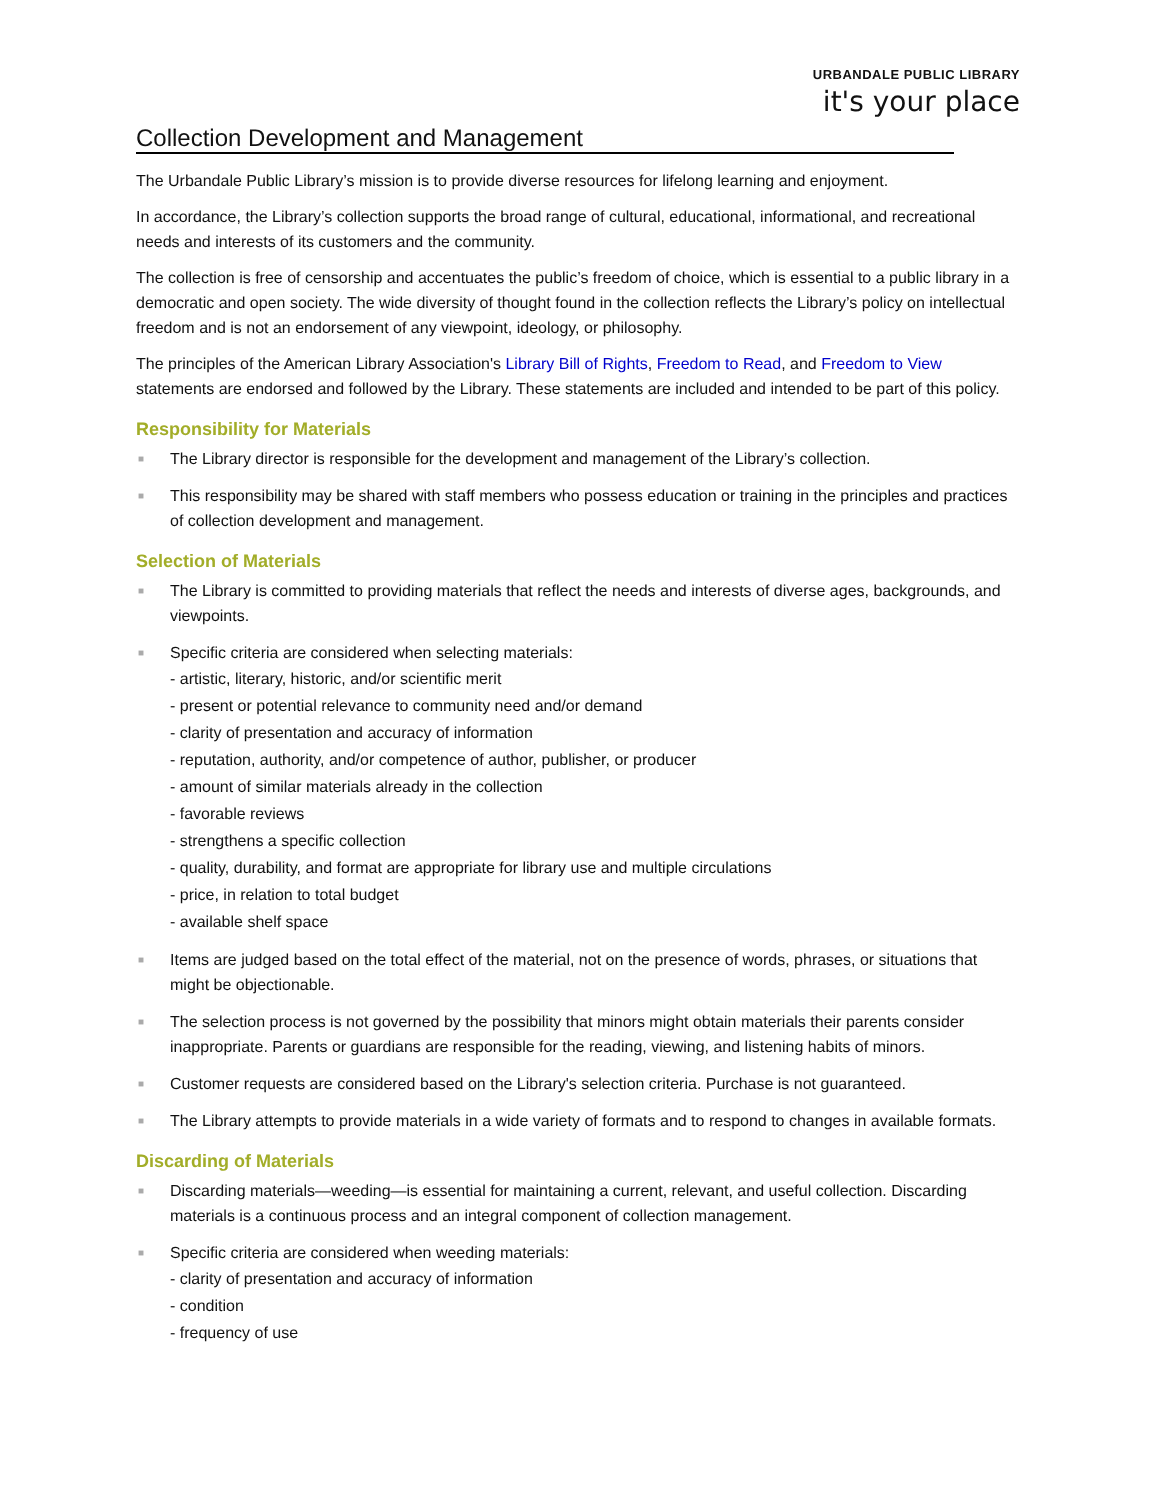URBANDALE PUBLIC LIBRARY
it's your place
Collection Development and Management
The Urbandale Public Library’s mission is to provide diverse resources for lifelong learning and enjoyment.
In accordance, the Library’s collection supports the broad range of cultural, educational, informational, and recreational needs and interests of its customers and the community.
The collection is free of censorship and accentuates the public’s freedom of choice, which is essential to a public library in a democratic and open society. The wide diversity of thought found in the collection reflects the Library’s policy on intellectual freedom and is not an endorsement of any viewpoint, ideology, or philosophy.
The principles of the American Library Association's Library Bill of Rights, Freedom to Read, and Freedom to View statements are endorsed and followed by the Library. These statements are included and intended to be part of this policy.
Responsibility for Materials
■ The Library director is responsible for the development and management of the Library’s collection.
■ This responsibility may be shared with staff members who possess education or training in the principles and practices of collection development and management.
Selection of Materials
■ The Library is committed to providing materials that reflect the needs and interests of diverse ages, backgrounds, and viewpoints.
■ Specific criteria are considered when selecting materials:
- artistic, literary, historic, and/or scientific merit
- present or potential relevance to community need and/or demand
- clarity of presentation and accuracy of information
- reputation, authority, and/or competence of author, publisher, or producer
- amount of similar materials already in the collection
- favorable reviews
- strengthens a specific collection
- quality, durability, and format are appropriate for library use and multiple circulations
- price, in relation to total budget
- available shelf space
■ Items are judged based on the total effect of the material, not on the presence of words, phrases, or situations that might be objectionable.
■ The selection process is not governed by the possibility that minors might obtain materials their parents consider inappropriate. Parents or guardians are responsible for the reading, viewing, and listening habits of minors.
■ Customer requests are considered based on the Library's selection criteria. Purchase is not guaranteed.
■ The Library attempts to provide materials in a wide variety of formats and to respond to changes in available formats.
Discarding of Materials
■ Discarding materials—weeding—is essential for maintaining a current, relevant, and useful collection. Discarding materials is a continuous process and an integral component of collection management.
■ Specific criteria are considered when weeding materials:
- clarity of presentation and accuracy of information
- condition
- frequency of use